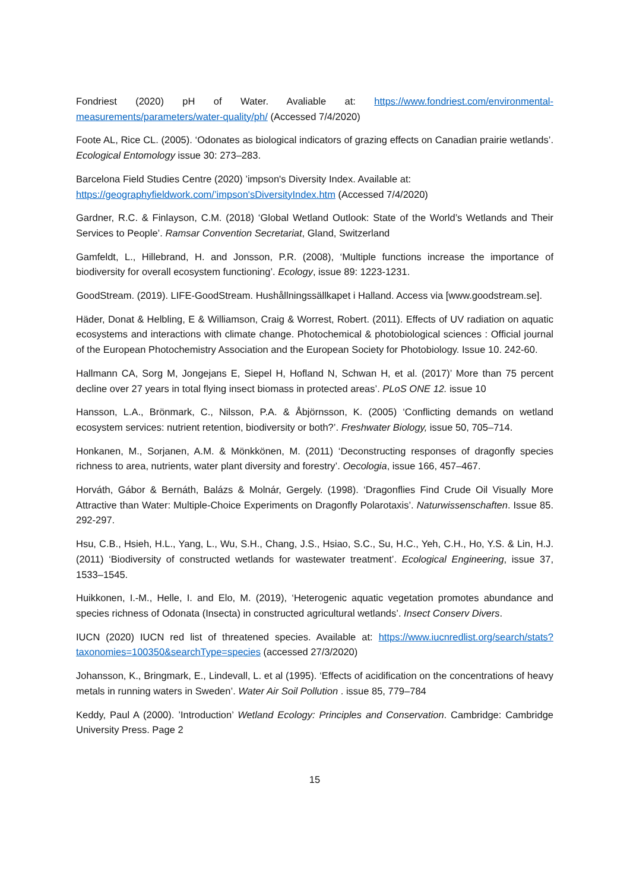Fondriest (2020) pH of Water. Avaliable at: https://www.fondriest.com/environmental-measurements/parameters/water-quality/ph/ (Accessed 7/4/2020)
Foote AL, Rice CL. (2005). ‘Odonates as biological indicators of grazing effects on Canadian prairie wetlands’. Ecological Entomology issue 30: 273–283.
Barcelona Field Studies Centre (2020) ’impson's Diversity Index. Available at:
https://geographyfieldwork.com/’impson'sDiversityIndex.htm (Accessed 7/4/2020)
Gardner, R.C. & Finlayson, C.M. (2018) ‘Global Wetland Outlook: State of the World’s Wetlands and Their Services to People’. Ramsar Convention Secretariat, Gland, Switzerland
Gamfeldt, L., Hillebrand, H. and Jonsson, P.R. (2008), ‘Multiple functions increase the importance of biodiversity for overall ecosystem functioning’. Ecology, issue 89: 1223-1231.
GoodStream. (2019). LIFE-GoodStream. Hushållningssällkapet i Halland. Access via [www.goodstream.se].
Häder, Donat & Helbling, E & Williamson, Craig & Worrest, Robert. (2011). Effects of UV radiation on aquatic ecosystems and interactions with climate change. Photochemical & photobiological sciences : Official journal of the European Photochemistry Association and the European Society for Photobiology. Issue 10. 242-60.
Hallmann CA, Sorg M, Jongejans E, Siepel H, Hofland N, Schwan H, et al. (2017)’ More than 75 percent decline over 27 years in total flying insect biomass in protected areas’. PLoS ONE 12. issue 10
Hansson, L.A., Brönmark, C., Nilsson, P.A. & Åbjörnsson, K. (2005) ‘Conflicting demands on wetland ecosystem services: nutrient retention, biodiversity or both?’. Freshwater Biology, issue 50, 705–714.
Honkanen, M., Sorjanen, A.M. & Mönkkönen, M. (2011) ‘Deconstructing responses of dragonfly species richness to area, nutrients, water plant diversity and forestry’. Oecologia, issue 166, 457–467.
Horváth, Gábor & Bernáth, Balázs & Molnár, Gergely. (1998). ‘Dragonflies Find Crude Oil Visually More Attractive than Water: Multiple-Choice Experiments on Dragonfly Polarotaxis’. Naturwissenschaften. Issue 85. 292-297.
Hsu, C.B., Hsieh, H.L., Yang, L., Wu, S.H., Chang, J.S., Hsiao, S.C., Su, H.C., Yeh, C.H., Ho, Y.S. & Lin, H.J. (2011) ‘Biodiversity of constructed wetlands for wastewater treatment’. Ecological Engineering, issue 37, 1533–1545.
Huikkonen, I.-M., Helle, I. and Elo, M. (2019), ‘Heterogenic aquatic vegetation promotes abundance and species richness of Odonata (Insecta) in constructed agricultural wetlands’. Insect Conserv Divers.
IUCN (2020) IUCN red list of threatened species. Available at: https://www.iucnredlist.org/search/stats?taxonomies=100350&searchType=species (accessed 27/3/2020)
Johansson, K., Bringmark, E., Lindevall, L. et al (1995). ‘Effects of acidification on the concentrations of heavy metals in running waters in Sweden’. Water Air Soil Pollution . issue 85, 779–784
Keddy, Paul A (2000). ’Introduction’ Wetland Ecology: Principles and Conservation. Cambridge: Cambridge University Press. Page 2
15